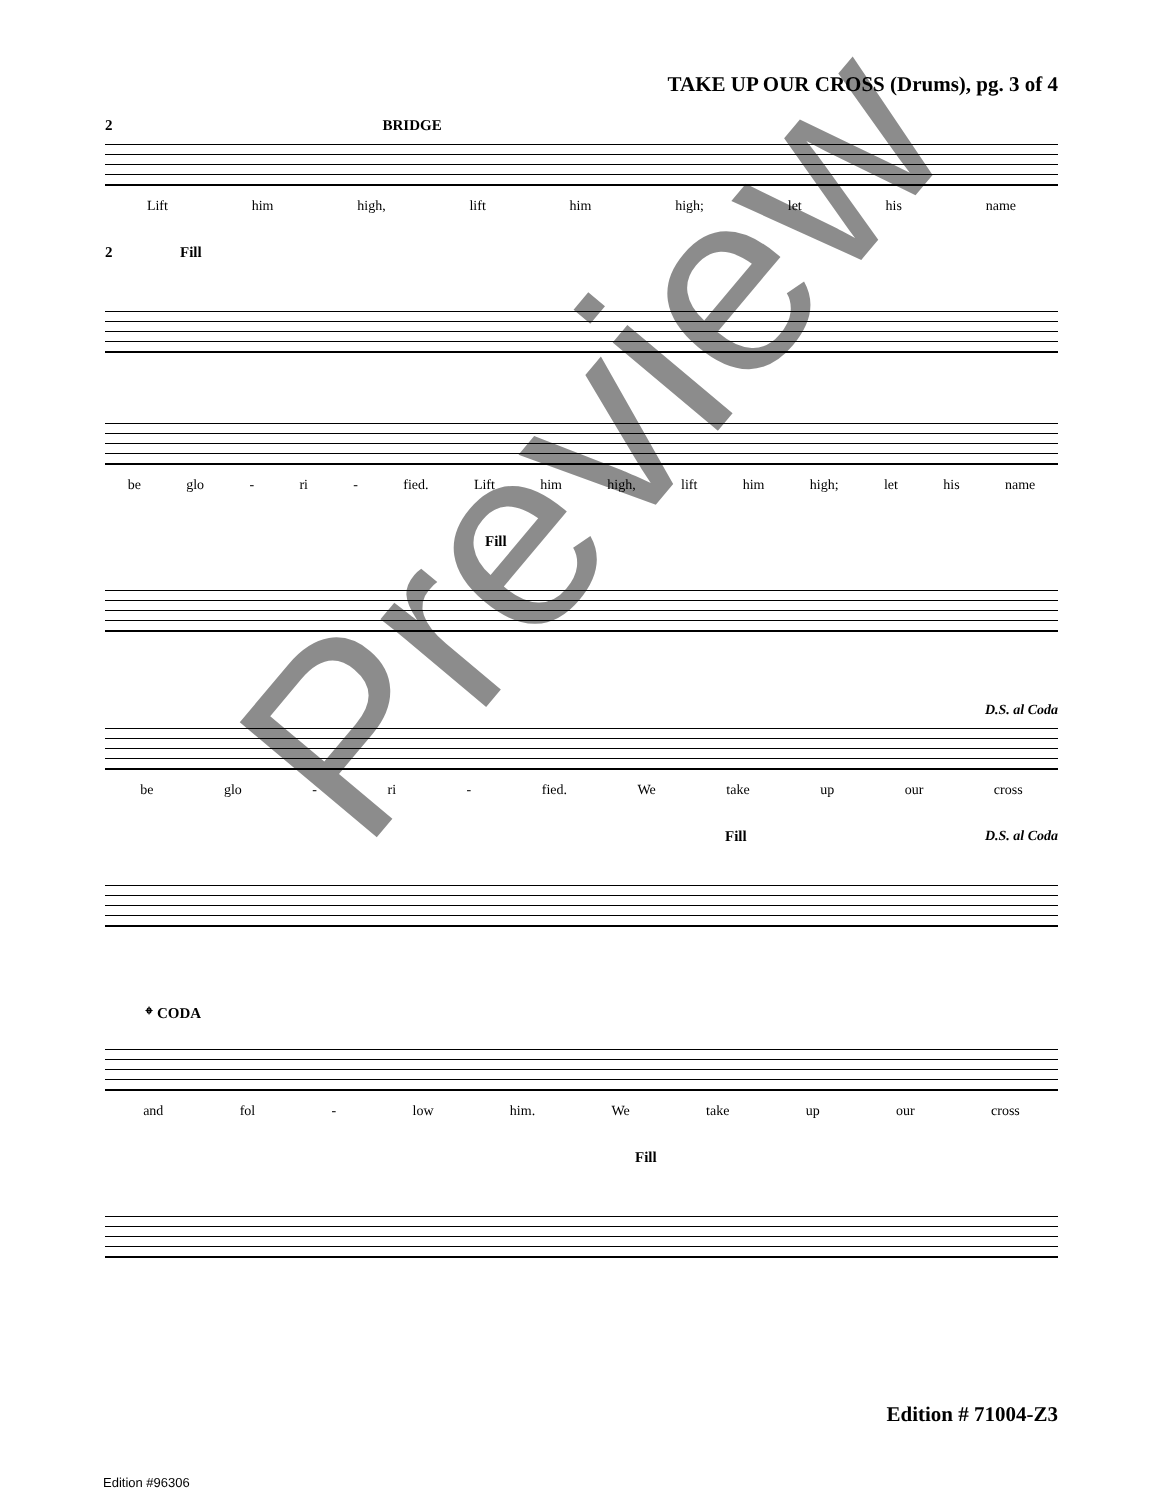TAKE UP OUR CROSS (Drums), pg. 3 of 4
2 BRIDGE
Lift him high, lift him high; let his name
2 Fill
be glo - ri - fied. Lift him high, lift him high; let his name
Fill
D.S. al Coda
be glo - ri - fied. We take up our cross
Fill D.S. al Coda
𝄌 CODA
and fol - low him. We take up our cross
Fill
Edition # 71004-Z3
Edition #96306
Preview